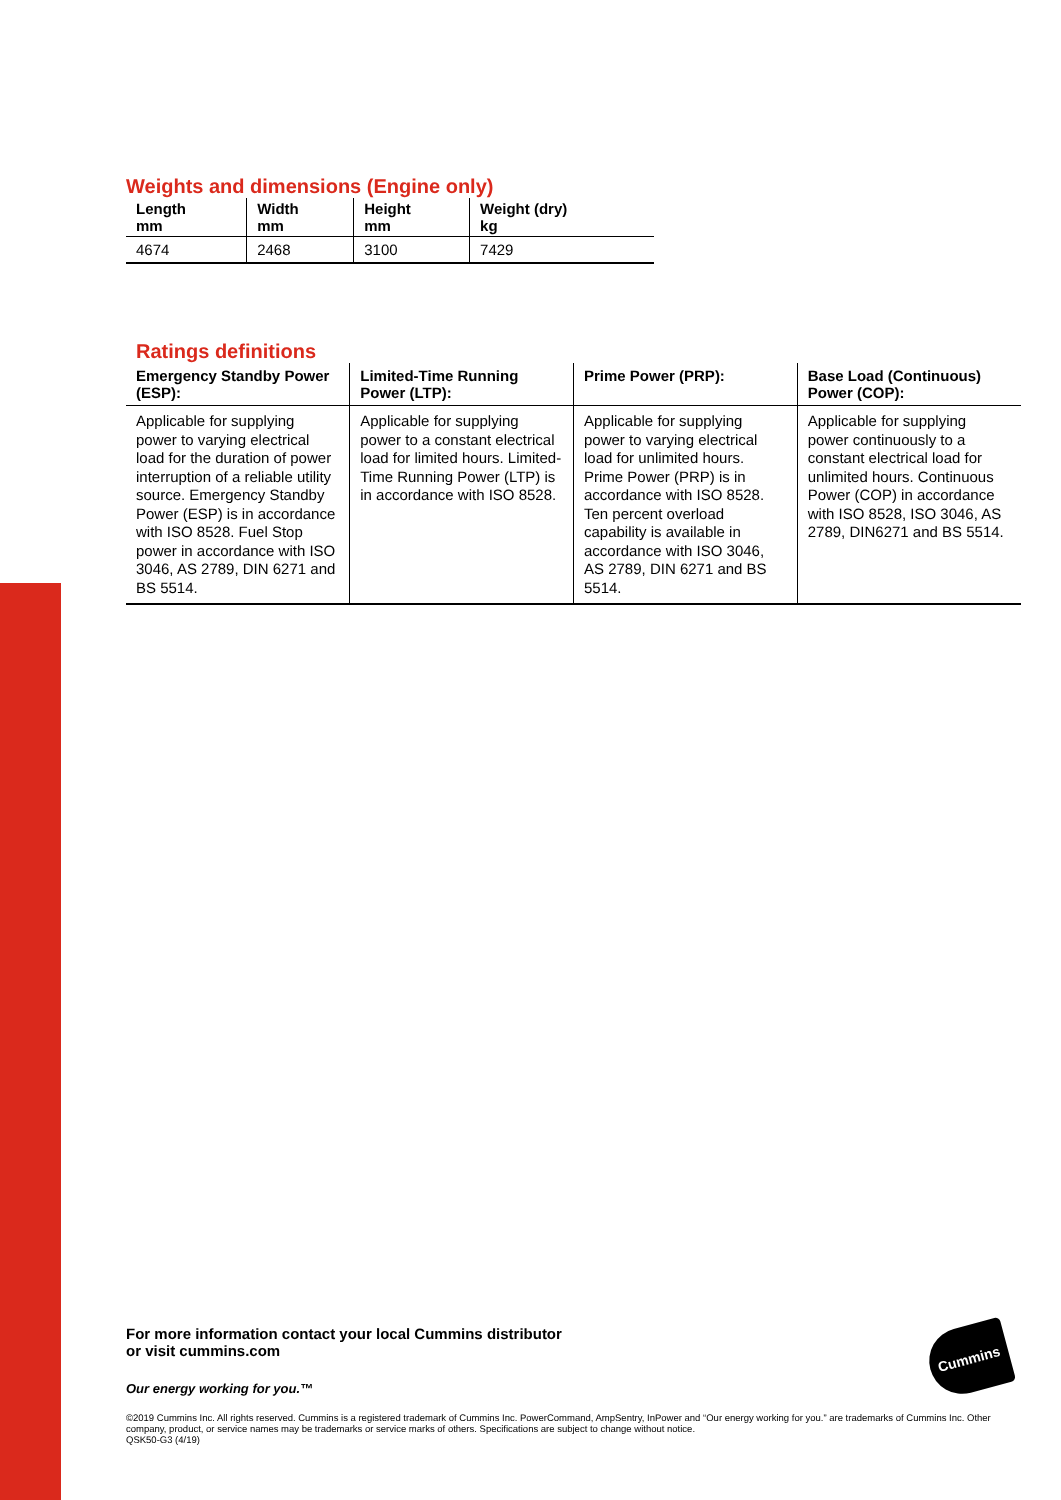Weights and dimensions (Engine only)
| Length mm | Width mm | Height mm | Weight (dry) kg |
| --- | --- | --- | --- |
| 4674 | 2468 | 3100 | 7429 |
Ratings definitions
| Emergency Standby Power (ESP): | Limited-Time Running Power (LTP): | Prime Power (PRP): | Base Load (Continuous) Power (COP): |
| --- | --- | --- | --- |
| Applicable for supplying power to varying electrical load for the duration of power interruption of a reliable utility source. Emergency Standby Power (ESP) is in accordance with ISO 8528. Fuel Stop power in accordance with ISO 3046, AS 2789, DIN 6271 and BS 5514. | Applicable for supplying power to a constant electrical load for limited hours. Limited-Time Running Power (LTP) is in accordance with ISO 8528. | Applicable for supplying power to varying electrical load for unlimited hours. Prime Power (PRP) is in accordance with ISO 8528. Ten percent overload capability is available in accordance with ISO 3046, AS 2789, DIN 6271 and BS 5514. | Applicable for supplying power continuously to a constant electrical load for unlimited hours. Continuous Power (COP) in accordance with ISO 8528, ISO 3046, AS 2789, DIN6271 and BS 5514. |
For more information contact your local Cummins distributor
or visit cummins.com
Cummins
Our energy working for you.™
©2019 Cummins Inc. All rights reserved. Cummins is a registered trademark of Cummins Inc. PowerCommand, AmpSentry, InPower and “Our energy working for you.” are trademarks of Cummins Inc. Other company, product, or service names may be trademarks or service marks of others. Specifications are subject to change without notice.
QSK50-G3 (4/19)